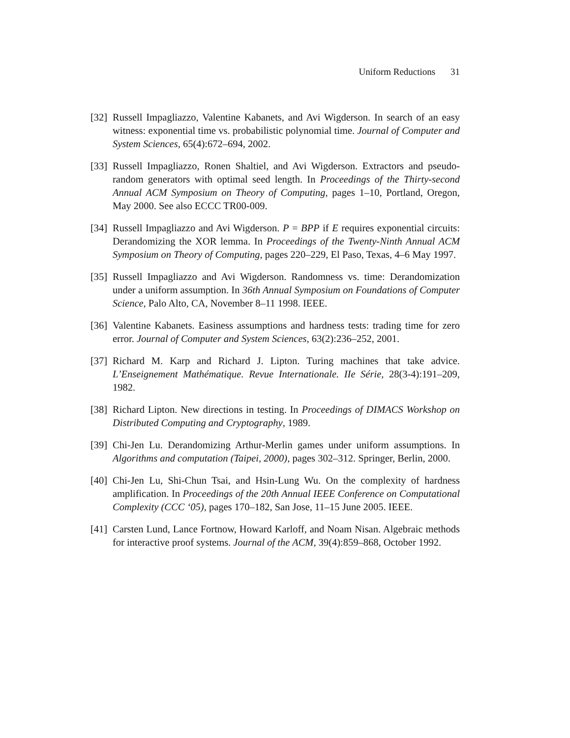Uniform Reductions 31
[32]
Russell Impagliazzo, Valentine Kabanets, and Avi Wigderson. In search of an easy witness: exponential time vs. probabilistic polynomial time. Journal of Computer and System Sciences, 65(4):672–694, 2002.
[33]
Russell Impagliazzo, Ronen Shaltiel, and Avi Wigderson. Extractors and pseudo-random generators with optimal seed length. In Proceedings of the Thirty-second Annual ACM Symposium on Theory of Computing, pages 1–10, Portland, Oregon, May 2000. See also ECCC TR00-009.
[34]
Russell Impagliazzo and Avi Wigderson. P = BPP if E requires exponential circuits: Derandomizing the XOR lemma. In Proceedings of the Twenty-Ninth Annual ACM Symposium on Theory of Computing, pages 220–229, El Paso, Texas, 4–6 May 1997.
[35]
Russell Impagliazzo and Avi Wigderson. Randomness vs. time: Derandomization under a uniform assumption. In 36th Annual Symposium on Foundations of Computer Science, Palo Alto, CA, November 8–11 1998. IEEE.
[36]
Valentine Kabanets. Easiness assumptions and hardness tests: trading time for zero error. Journal of Computer and System Sciences, 63(2):236–252, 2001.
[37]
Richard M. Karp and Richard J. Lipton. Turing machines that take advice. L’Enseignement Mathématique. Revue Internationale. IIe Série, 28(3-4):191–209, 1982.
[38]
Richard Lipton. New directions in testing. In Proceedings of DIMACS Workshop on Distributed Computing and Cryptography, 1989.
[39]
Chi-Jen Lu. Derandomizing Arthur-Merlin games under uniform assumptions. In Algorithms and computation (Taipei, 2000), pages 302–312. Springer, Berlin, 2000.
[40]
Chi-Jen Lu, Shi-Chun Tsai, and Hsin-Lung Wu. On the complexity of hardness amplification. In Proceedings of the 20th Annual IEEE Conference on Computational Complexity (CCC ‘05), pages 170–182, San Jose, 11–15 June 2005. IEEE.
[41]
Carsten Lund, Lance Fortnow, Howard Karloff, and Noam Nisan. Algebraic methods for interactive proof systems. Journal of the ACM, 39(4):859–868, October 1992.